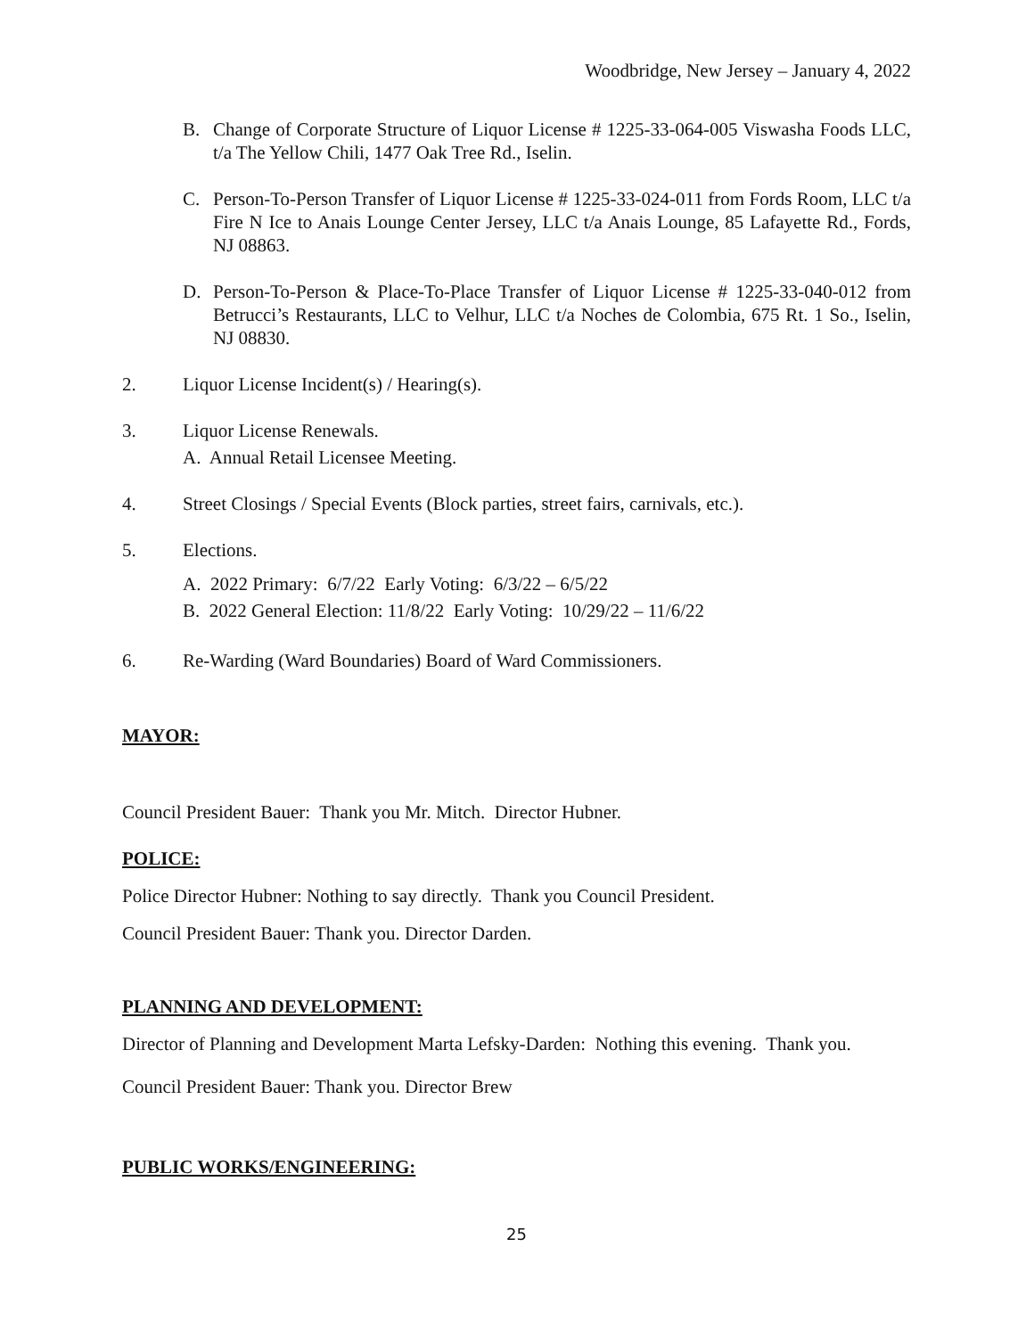Woodbridge, New Jersey – January 4, 2022
B. Change of Corporate Structure of Liquor License # 1225-33-064-005 Viswasha Foods LLC, t/a The Yellow Chili, 1477 Oak Tree Rd., Iselin.
C. Person-To-Person Transfer of Liquor License # 1225-33-024-011 from Fords Room, LLC t/a Fire N Ice to Anais Lounge Center Jersey, LLC t/a Anais Lounge, 85 Lafayette Rd., Fords, NJ 08863.
D. Person-To-Person & Place-To-Place Transfer of Liquor License # 1225-33-040-012 from Betrucci’s Restaurants, LLC to Velhur, LLC t/a Noches de Colombia, 675 Rt. 1 So., Iselin, NJ 08830.
2. Liquor License Incident(s) / Hearing(s).
3. Liquor License Renewals.
A. Annual Retail Licensee Meeting.
4. Street Closings / Special Events (Block parties, street fairs, carnivals, etc.).
5. Elections.
A. 2022 Primary: 6/7/22 Early Voting: 6/3/22 – 6/5/22
B. 2022 General Election: 11/8/22 Early Voting: 10/29/22 – 11/6/22
6. Re-Warding (Ward Boundaries) Board of Ward Commissioners.
MAYOR:
Council President Bauer: Thank you Mr. Mitch. Director Hubner.
POLICE:
Police Director Hubner: Nothing to say directly. Thank you Council President.
Council President Bauer: Thank you. Director Darden.
PLANNING AND DEVELOPMENT:
Director of Planning and Development Marta Lefsky-Darden: Nothing this evening. Thank you.
Council President Bauer: Thank you. Director Brew
PUBLIC WORKS/ENGINEERING:
25